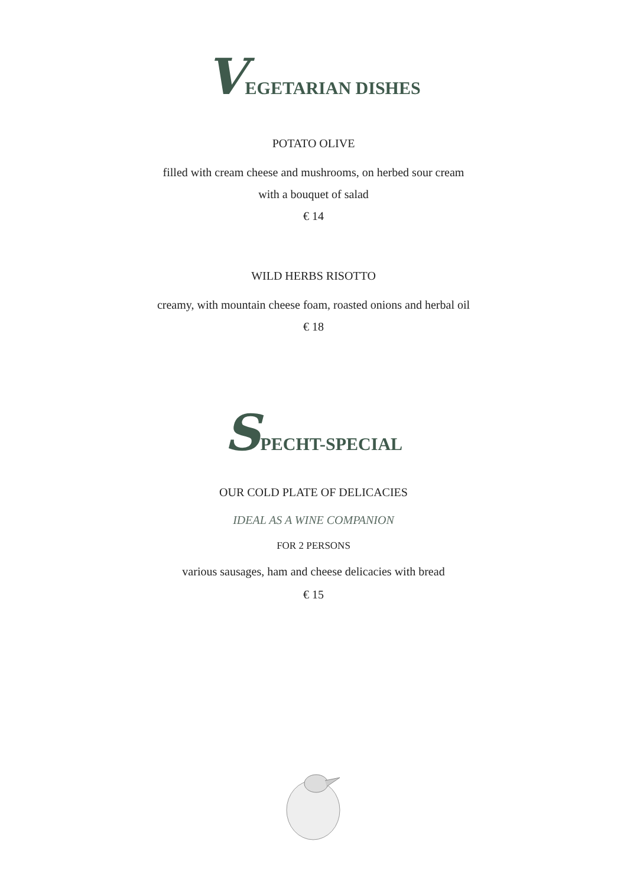VEGETARIAN DISHES
POTATO OLIVE
filled with cream cheese and mushrooms, on herbed sour cream
with a bouquet of salad
€ 14
WILD HERBS RISOTTO
creamy, with mountain cheese foam, roasted onions and herbal oil
€ 18
SPECHT-SPECIAL
OUR COLD PLATE OF DELICACIES
IDEAL AS A WINE COMPANION
FOR 2 PERSONS
various sausages, ham and cheese delicacies with bread
€ 15